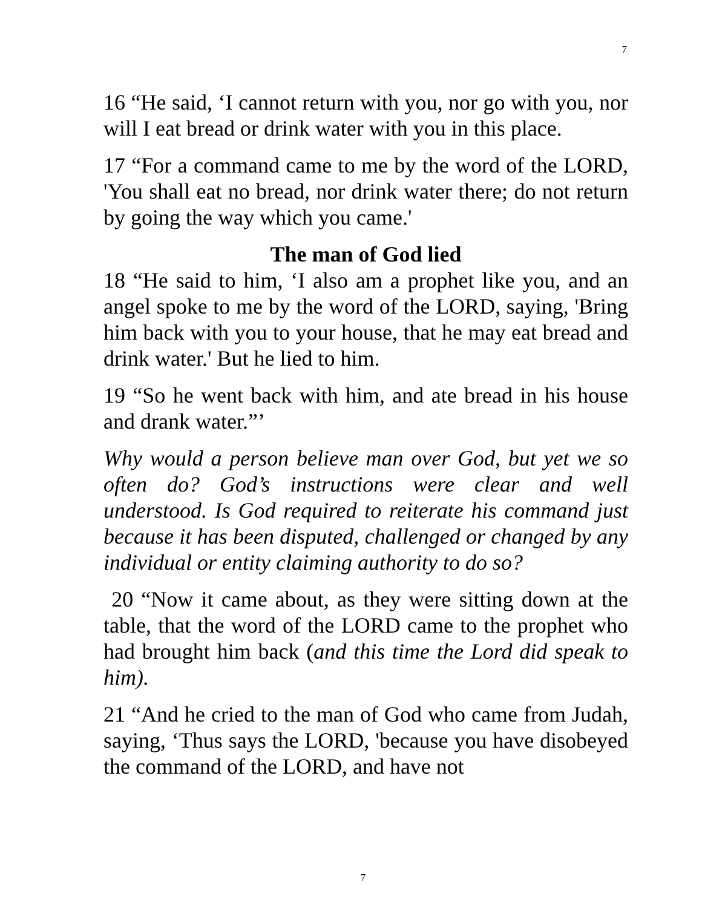7
16 “He said, ‘I cannot return with you, nor go with you, nor will I eat bread or drink water with you in this place.
17 “For a command came to me by the word of the LORD, 'You shall eat no bread, nor drink water there; do not return by going the way which you came.'
The man of God lied
18 “He said to him, ‘I also am a prophet like you, and an angel spoke to me by the word of the LORD, saying, 'Bring him back with you to your house, that he may eat bread and drink water.' But he lied to him.
19 “So he went back with him, and ate bread in his house and drank water.”’
Why would a person believe man over God, but yet we so often do? God’s instructions were clear and well understood. Is God required to reiterate his command just because it has been disputed, challenged or changed by any individual or entity claiming authority to do so?
20 “Now it came about, as they were sitting down at the table, that the word of the LORD came to the prophet who had brought him back (and this time the Lord did speak to him).
21 “And he cried to the man of God who came from Judah, saying, ‘Thus says the LORD, 'because you have disobeyed the command of the LORD, and have not
7